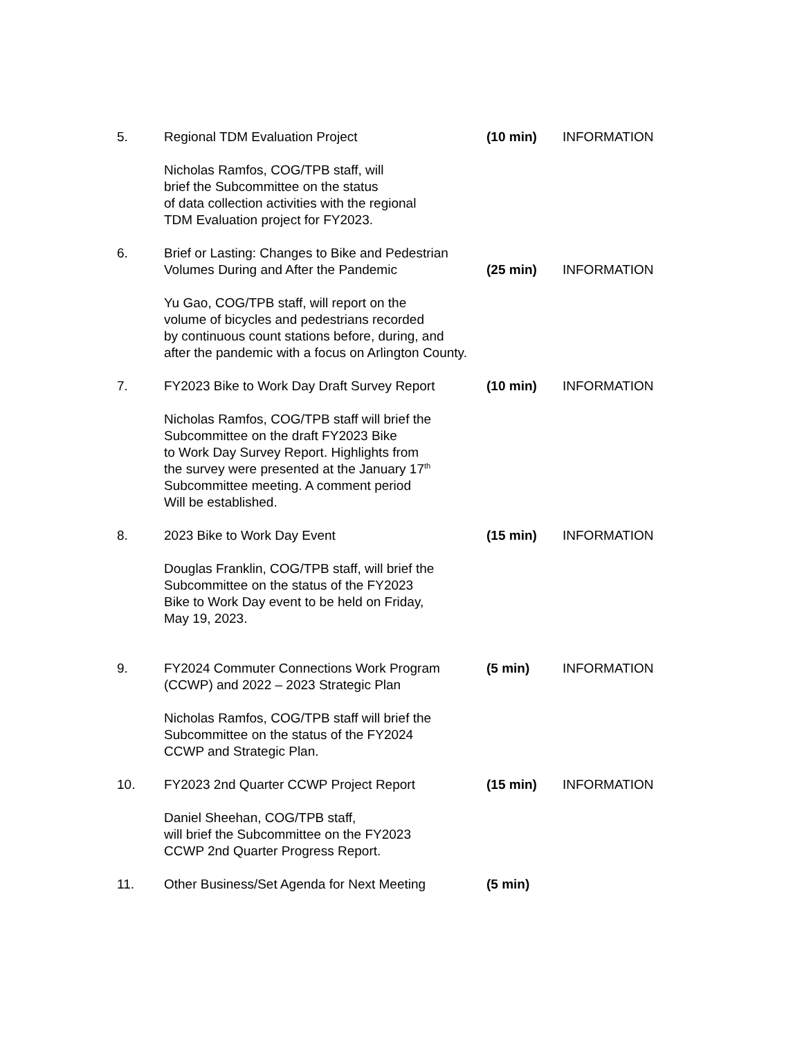5. Regional TDM Evaluation Project (10 min) INFORMATION
Nicholas Ramfos, COG/TPB staff, will
brief the Subcommittee on the status
of data collection activities with the regional
TDM Evaluation project for FY2023.
6. Brief or Lasting: Changes to Bike and Pedestrian
Volumes During and After the Pandemic
(25 min)
INFORMATION
Yu Gao, COG/TPB staff, will report on the
volume of bicycles and pedestrians recorded
by continuous count stations before, during, and
after the pandemic with a focus on Arlington County.
7. FY2023 Bike to Work Day Draft Survey Report
(10 min) INFORMATION
Nicholas Ramfos, COG/TPB staff will brief the
Subcommittee on the draft FY2023 Bike
to Work Day Survey Report. Highlights from
the survey were presented at the January 17<sup>th</sup>
Subcommittee meeting. A comment period
Will be established.
8. 2023 Bike to Work Day Event (15 min) INFORMATION
Douglas Franklin, COG/TPB staff, will brief the
Subcommittee on the status of the FY2023
Bike to Work Day event to be held on Friday,
May 19, 2023.
9. FY2024 Commuter Connections Work Program
(CCWP) and 2022 – 2023 Strategic Plan
(5 min) INFORMATION
Nicholas Ramfos, COG/TPB staff will brief the
Subcommittee on the status of the FY2024
CCWP and Strategic Plan.
10. FY2023 2nd Quarter CCWP Project Report (15 min) INFORMATION
Daniel Sheehan, COG/TPB staff,
will brief the Subcommittee on the FY2023
CCWP 2nd Quarter Progress Report.
11. Other Business/Set Agenda for Next Meeting
(5 min)